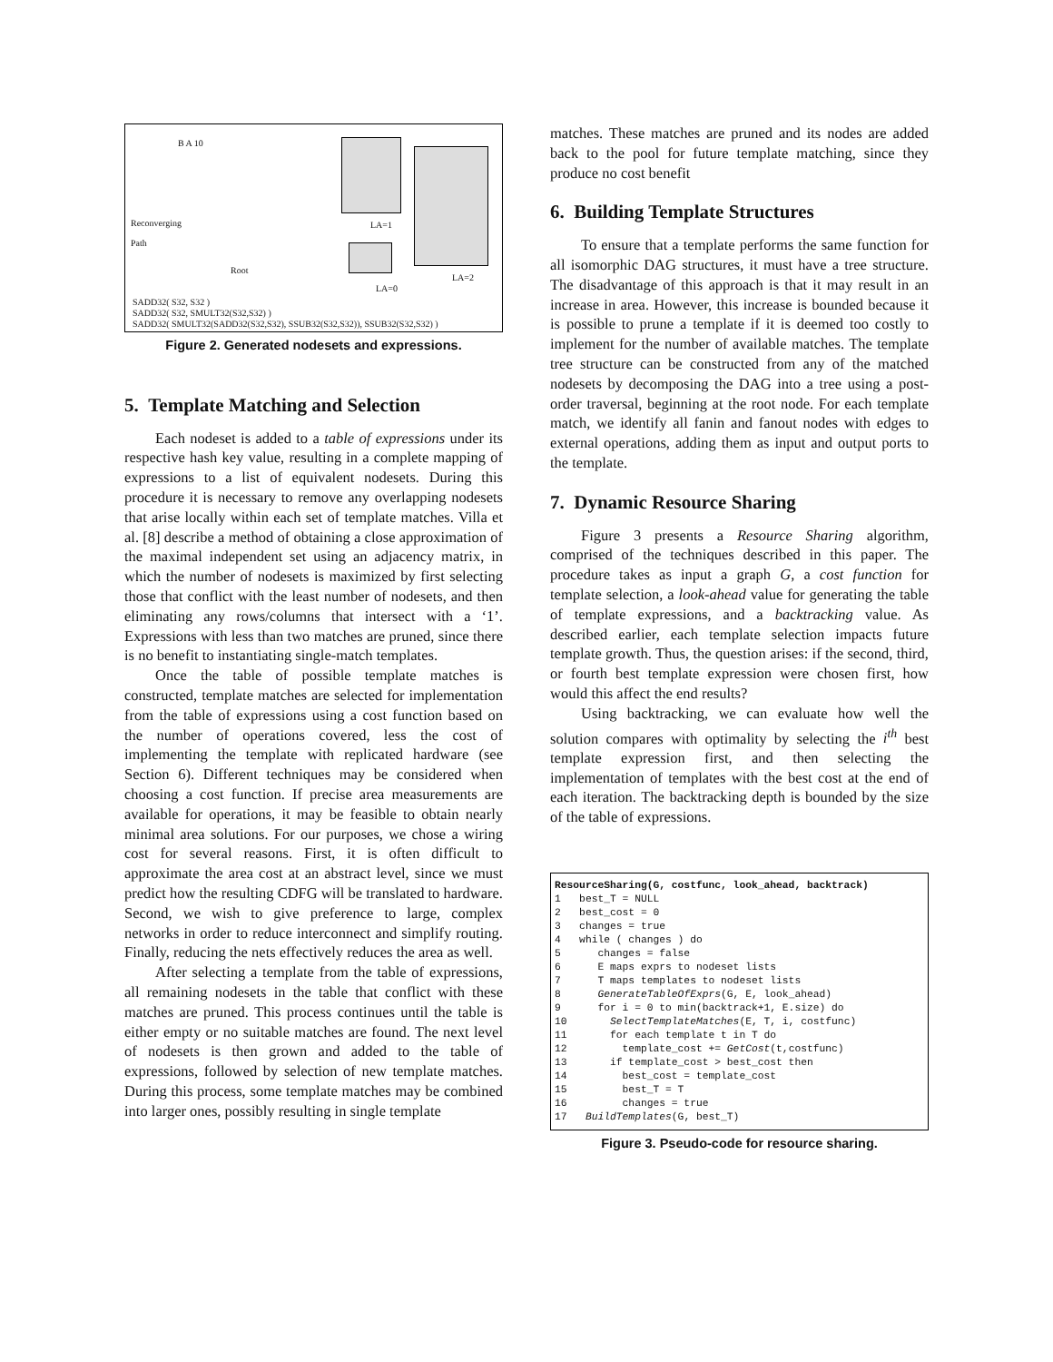B A 10
Reconverging
Path
Root
LA=1
LA=0
LA=2
SADD32( S32, S32 )
SADD32( S32, SMULT32(S32,S32) )
SADD32( SMULT32(SADD32(S32,S32), SSUB32(S32,S32)), SSUB32(S32,S32) )
Figure 2. Generated nodesets and expressions.
5. Template Matching and Selection
Each nodeset is added to a table of expressions under its respective hash key value, resulting in a complete mapping of expressions to a list of equivalent nodesets. During this procedure it is necessary to remove any overlapping nodesets that arise locally within each set of template matches. Villa et al. [8] describe a method of obtaining a close approximation of the maximal independent set using an adjacency matrix, in which the number of nodesets is maximized by first selecting those that conflict with the least number of nodesets, and then eliminating any rows/columns that intersect with a ‘1’. Expressions with less than two matches are pruned, since there is no benefit to instantiating single-match templates.
Once the table of possible template matches is constructed, template matches are selected for implementation from the table of expressions using a cost function based on the number of operations covered, less the cost of implementing the template with replicated hardware (see Section 6). Different techniques may be considered when choosing a cost function. If precise area measurements are available for operations, it may be feasible to obtain nearly minimal area solutions. For our purposes, we chose a wiring cost for several reasons. First, it is often difficult to approximate the area cost at an abstract level, since we must predict how the resulting CDFG will be translated to hardware. Second, we wish to give preference to large, complex networks in order to reduce interconnect and simplify routing. Finally, reducing the nets effectively reduces the area as well.
After selecting a template from the table of expressions, all remaining nodesets in the table that conflict with these matches are pruned. This process continues until the table is either empty or no suitable matches are found. The next level of nodesets is then grown and added to the table of expressions, followed by selection of new template matches. During this process, some template matches may be combined into larger ones, possibly resulting in single template
matches. These matches are pruned and its nodes are added back to the pool for future template matching, since they produce no cost benefit
6. Building Template Structures
To ensure that a template performs the same function for all isomorphic DAG structures, it must have a tree structure. The disadvantage of this approach is that it may result in an increase in area. However, this increase is bounded because it is possible to prune a template if it is deemed too costly to implement for the number of available matches. The template tree structure can be constructed from any of the matched nodesets by decomposing the DAG into a tree using a post-order traversal, beginning at the root node. For each template match, we identify all fanin and fanout nodes with edges to external operations, adding them as input and output ports to the template.
7. Dynamic Resource Sharing
Figure 3 presents a Resource Sharing algorithm, comprised of the techniques described in this paper. The procedure takes as input a graph G, a cost function for template selection, a look-ahead value for generating the table of template expressions, and a backtracking value. As described earlier, each template selection impacts future template growth. Thus, the question arises: if the second, third, or fourth best template expression were chosen first, how would this affect the end results?
Using backtracking, we can evaluate how well the solution compares with optimality by selecting the i<sup>th</sup> best template expression first, and then selecting the implementation of templates with the best cost at the end of each iteration. The backtracking depth is bounded by the size of the table of expressions.
ResourceSharing(G, costfunc, look_ahead, backtrack) 1 best_T = NULL 2 best_cost = 0 3 changes = true 4 while ( changes ) do 5 changes = false 6 E maps exprs to nodeset lists 7 T maps templates to nodeset lists 8 GenerateTableOfExprs(G, E, look_ahead) 9 for i = 0 to min(backtrack+1, E.size) do 10 SelectTemplateMatches(E, T, i, costfunc) 11 for each template t in T do 12 template_cost += GetCost(t,costfunc) 13 if template_cost > best_cost then 14 best_cost = template_cost 15 best_T = T 16 changes = true 17 BuildTemplates(G, best_T)
Figure 3. Pseudo-code for resource sharing.